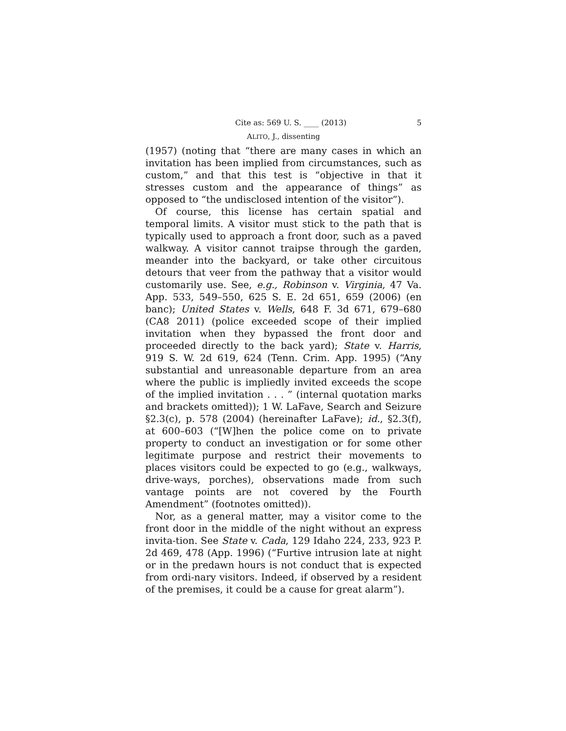Cite as: 569 U. S. ____ (2013) 5
ALITO, J., dissenting
(1957) (noting that “there are many cases in which an invitation has been implied from circumstances, such as custom,” and that this test is “objective in that it stresses custom and the appearance of things” as opposed to “the undisclosed intention of the visitor”).
Of course, this license has certain spatial and temporal limits. A visitor must stick to the path that is typically used to approach a front door, such as a paved walkway. A visitor cannot traipse through the garden, meander into the backyard, or take other circuitous detours that veer from the pathway that a visitor would customarily use. See, e.g., Robinson v. Virginia, 47 Va. App. 533, 549–550, 625 S. E. 2d 651, 659 (2006) (en banc); United States v. Wells, 648 F. 3d 671, 679–680 (CA8 2011) (police exceeded scope of their implied invitation when they bypassed the front door and proceeded directly to the back yard); State v. Harris, 919 S. W. 2d 619, 624 (Tenn. Crim. App. 1995) (“Any substantial and unreasonable departure from an area where the public is impliedly invited exceeds the scope of the implied invitation . . . ” (internal quotation marks and brackets omitted)); 1 W. LaFave, Search and Seizure §2.3(c), p. 578 (2004) (hereinafter LaFave); id., §2.3(f), at 600–603 (“[W]hen the police come on to private property to conduct an investigation or for some other legitimate purpose and restrict their movements to places visitors could be expected to go (e.g., walkways, drive-ways, porches), observations made from such vantage points are not covered by the Fourth Amendment” (footnotes omitted)).
Nor, as a general matter, may a visitor come to the front door in the middle of the night without an express invita-tion. See State v. Cada, 129 Idaho 224, 233, 923 P. 2d 469, 478 (App. 1996) (“Furtive intrusion late at night or in the predawn hours is not conduct that is expected from ordi-nary visitors. Indeed, if observed by a resident of the premises, it could be a cause for great alarm”).